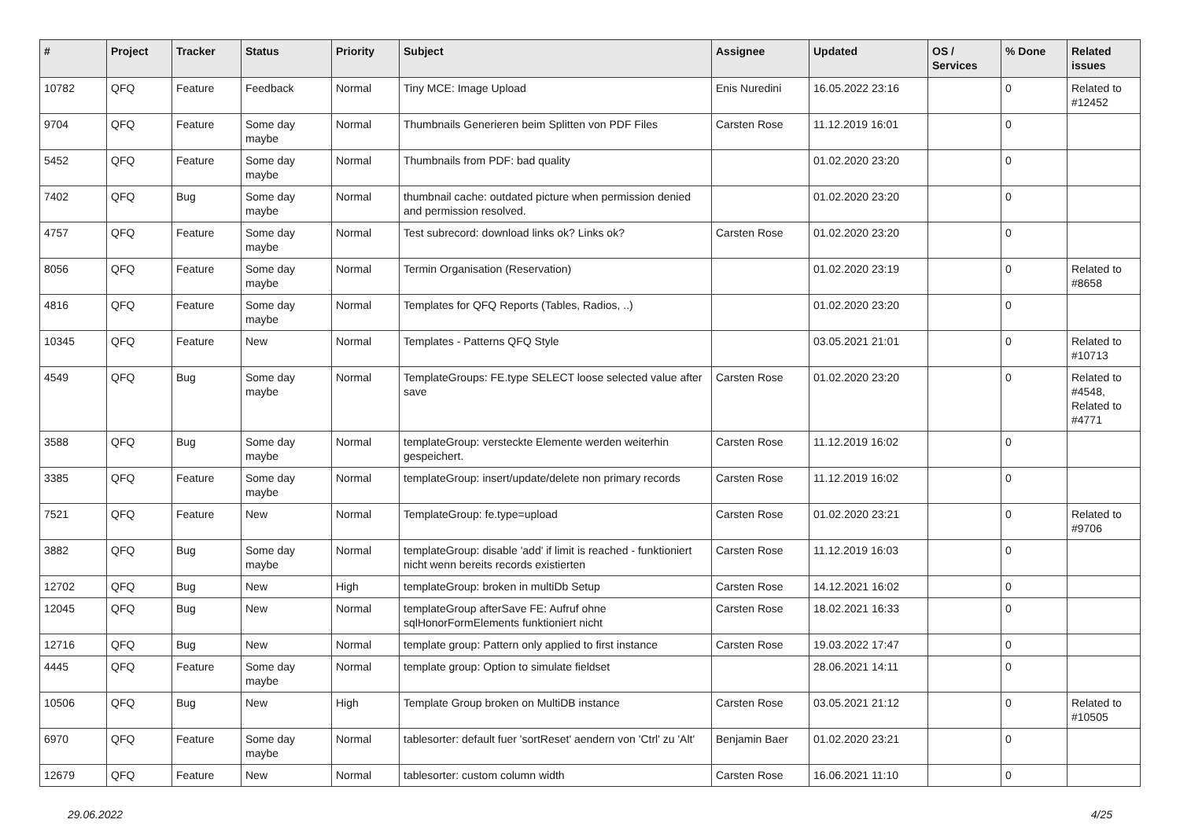| # | Project | Tracker | Status | Priority | Subject | Assignee | Updated | OS / Services | % Done | Related issues |
| --- | --- | --- | --- | --- | --- | --- | --- | --- | --- | --- |
| 10782 | QFQ | Feature | Feedback | Normal | Tiny MCE: Image Upload | Enis Nuredini | 16.05.2022 23:16 | | 0 | Related to #12452 |
| 9704 | QFQ | Feature | Some day maybe | Normal | Thumbnails Generieren beim Splitten von PDF Files | Carsten Rose | 11.12.2019 16:01 | | 0 | |
| 5452 | QFQ | Feature | Some day maybe | Normal | Thumbnails from PDF: bad quality | | 01.02.2020 23:20 | | 0 | |
| 7402 | QFQ | Bug | Some day maybe | Normal | thumbnail cache: outdated picture when permission denied and permission resolved. | | 01.02.2020 23:20 | | 0 | |
| 4757 | QFQ | Feature | Some day maybe | Normal | Test subrecord: download links ok? Links ok? | Carsten Rose | 01.02.2020 23:20 | | 0 | |
| 8056 | QFQ | Feature | Some day maybe | Normal | Termin Organisation (Reservation) | | 01.02.2020 23:19 | | 0 | Related to #8658 |
| 4816 | QFQ | Feature | Some day maybe | Normal | Templates for QFQ Reports (Tables, Radios, ..) | | 01.02.2020 23:20 | | 0 | |
| 10345 | QFQ | Feature | New | Normal | Templates - Patterns QFQ Style | | 03.05.2021 21:01 | | 0 | Related to #10713 |
| 4549 | QFQ | Bug | Some day maybe | Normal | TemplateGroups: FE.type SELECT loose selected value after save | Carsten Rose | 01.02.2020 23:20 | | 0 | Related to #4548, Related to #4771 |
| 3588 | QFQ | Bug | Some day maybe | Normal | templateGroup: versteckte Elemente werden weiterhin gespeichert. | Carsten Rose | 11.12.2019 16:02 | | 0 | |
| 3385 | QFQ | Feature | Some day maybe | Normal | templateGroup: insert/update/delete non primary records | Carsten Rose | 11.12.2019 16:02 | | 0 | |
| 7521 | QFQ | Feature | New | Normal | TemplateGroup: fe.type=upload | Carsten Rose | 01.02.2020 23:21 | | 0 | Related to #9706 |
| 3882 | QFQ | Bug | Some day maybe | Normal | templateGroup: disable 'add' if limit is reached - funktioniert nicht wenn bereits records existierten | Carsten Rose | 11.12.2019 16:03 | | 0 | |
| 12702 | QFQ | Bug | New | High | templateGroup: broken in multiDb Setup | Carsten Rose | 14.12.2021 16:02 | | 0 | |
| 12045 | QFQ | Bug | New | Normal | templateGroup afterSave FE: Aufruf ohne sqlHonorFormElements funktioniert nicht | Carsten Rose | 18.02.2021 16:33 | | 0 | |
| 12716 | QFQ | Bug | New | Normal | template group: Pattern only applied to first instance | Carsten Rose | 19.03.2022 17:47 | | 0 | |
| 4445 | QFQ | Feature | Some day maybe | Normal | template group: Option to simulate fieldset | | 28.06.2021 14:11 | | 0 | |
| 10506 | QFQ | Bug | New | High | Template Group broken on MultiDB instance | Carsten Rose | 03.05.2021 21:12 | | 0 | Related to #10505 |
| 6970 | QFQ | Feature | Some day maybe | Normal | tablesorter: default fuer 'sortReset' aendern von 'Ctrl' zu 'Alt' | Benjamin Baer | 01.02.2020 23:21 | | 0 | |
| 12679 | QFQ | Feature | New | Normal | tablesorter: custom column width | Carsten Rose | 16.06.2021 11:10 | | 0 | |
29.06.2022 4/25